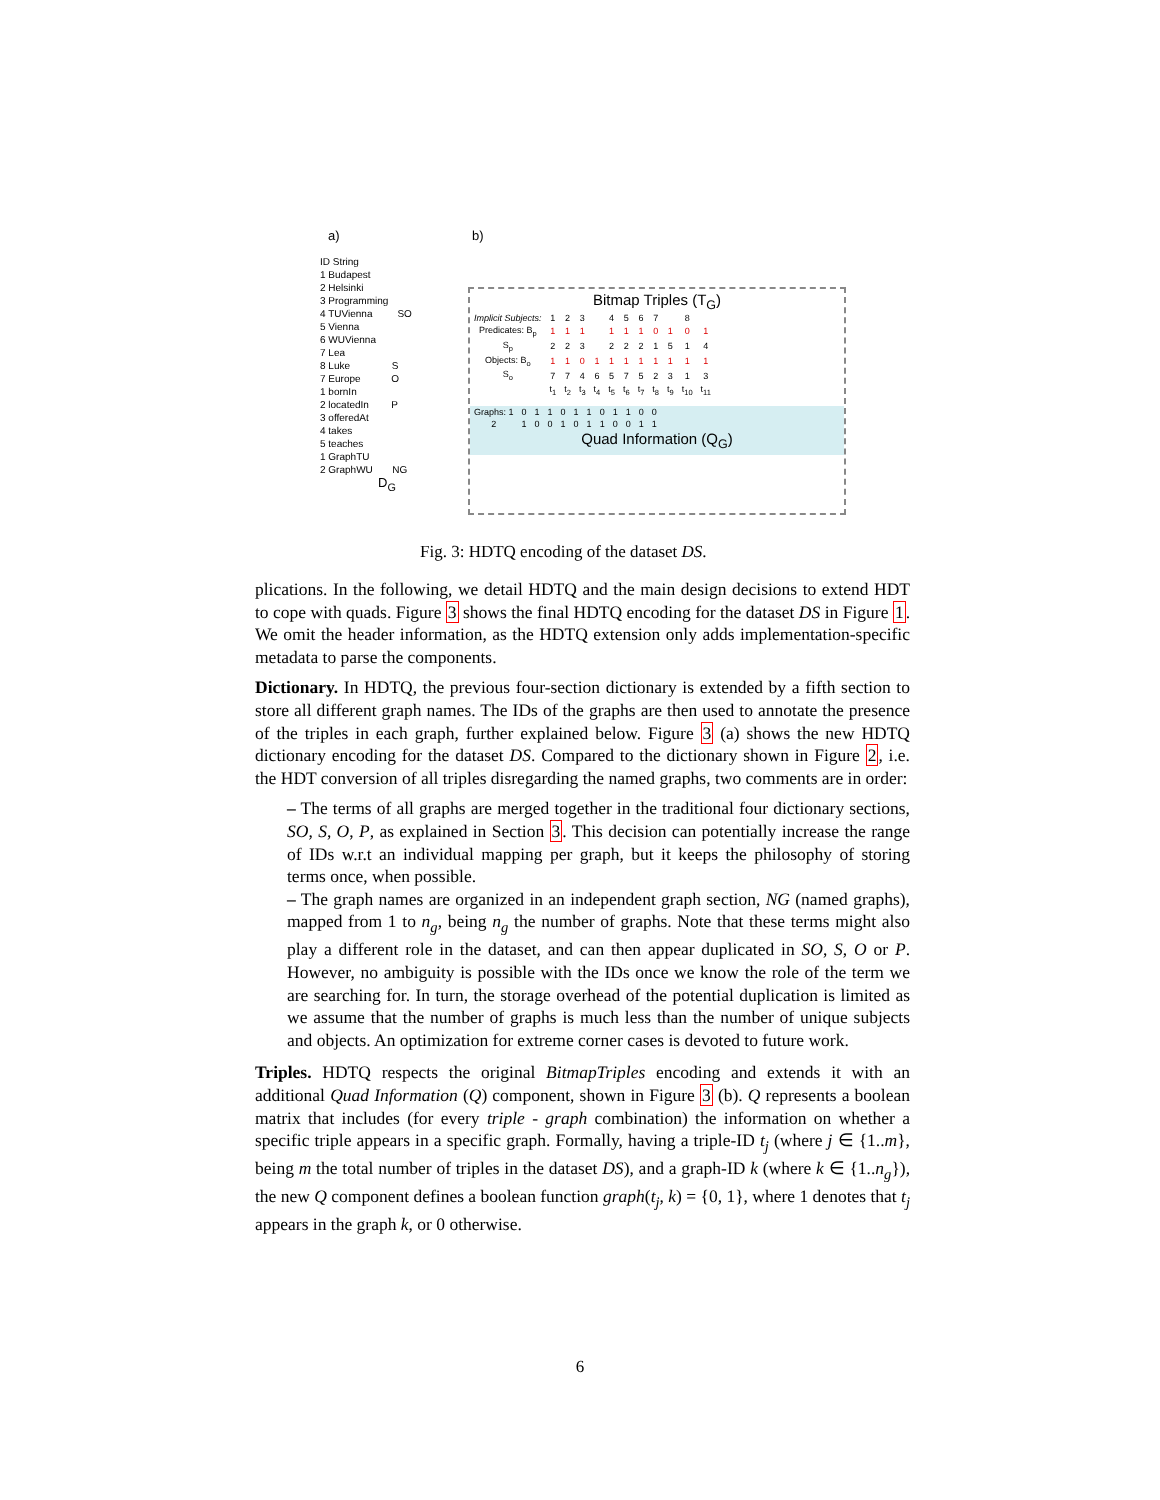a) b)
ID String
1 Budapest
2 Helsinki
3 Programming
4 TUVienna SO
5 Vienna
6 WUVienna
7 Lea
8 Luke S
7 Europe O
1 bornIn
2 locatedIn P
3 offeredAt
4 takes
5 teaches
1 GraphTU
2 GraphWU NG
D<sub>G</sub>
Bitmap Triples (T<sub>G</sub>)
| Implicit Subjects: | 1 | 2 | 3 | | 4 | 5 | 6 | 7 | | 8 | |
| Predicates: B<sub>p</sub> | 1 | 1 | 1 | | 1 | 1 | 1 | 0 | 1 | 0 | 1 |
| S<sub>p</sub> | 2 | 2 | 3 | | 2 | 2 | 2 | 1 | 5 | 1 | 4 |
| Objects: B<sub>o</sub> | 1 | 1 | 0 | 1 | 1 | 1 | 1 | 1 | 1 | 1 | 1 |
| S<sub>o</sub> | 7 | 7 | 4 | 6 | 5 | 7 | 5 | 2 | 3 | 1 | 3 |
| | t<sub>1</sub> | t<sub>2</sub> | t<sub>3</sub> | t<sub>4</sub> | t<sub>5</sub> | t<sub>6</sub> | t<sub>7</sub> | t<sub>8</sub> | t<sub>9</sub> | t<sub>10</sub> | t<sub>11</sub> |
| Graphs: 1 | 0 | 1 | 1 | 0 | 1 | 1 | 0 | 1 | 1 | 0 | 0 |
| 2 | 1 | 0 | 0 | 1 | 0 | 1 | 1 | 0 | 0 | 1 | 1 |
Quad Information (Q<sub>G</sub>)
Fig. 3: HDTQ encoding of the dataset DS.
plications. In the following, we detail HDTQ and the main design decisions to extend HDT to cope with quads. Figure 3 shows the final HDTQ encoding for the dataset DS in Figure 1. We omit the header information, as the HDTQ extension only adds implementation-specific metadata to parse the components.
Dictionary. In HDTQ, the previous four-section dictionary is extended by a fifth section to store all different graph names. The IDs of the graphs are then used to annotate the presence of the triples in each graph, further explained below. Figure 3 (a) shows the new HDTQ dictionary encoding for the dataset DS. Compared to the dictionary shown in Figure 2, i.e. the HDT conversion of all triples disregarding the named graphs, two comments are in order:
– The terms of all graphs are merged together in the traditional four dictionary sections, SO, S, O, P, as explained in Section 3. This decision can potentially increase the range of IDs w.r.t an individual mapping per graph, but it keeps the philosophy of storing terms once, when possible.
– The graph names are organized in an independent graph section, NG (named graphs), mapped from 1 to n<sub>g</sub>, being n<sub>g</sub> the number of graphs. Note that these terms might also play a different role in the dataset, and can then appear duplicated in SO, S, O or P. However, no ambiguity is possible with the IDs once we know the role of the term we are searching for. In turn, the storage overhead of the potential duplication is limited as we assume that the number of graphs is much less than the number of unique subjects and objects. An optimization for extreme corner cases is devoted to future work.
Triples. HDTQ respects the original BitmapTriples encoding and extends it with an additional Quad Information (Q) component, shown in Figure 3 (b). Q represents a boolean matrix that includes (for every triple - graph combination) the information on whether a specific triple appears in a specific graph. Formally, having a triple-ID t<sub>j</sub> (where j ∈ {1..m}, being m the total number of triples in the dataset DS), and a graph-ID k (where k ∈ {1..n<sub>g</sub>}), the new Q component defines a boolean function graph(t<sub>j</sub>, k) = {0, 1}, where 1 denotes that t<sub>j</sub> appears in the graph k, or 0 otherwise.
6